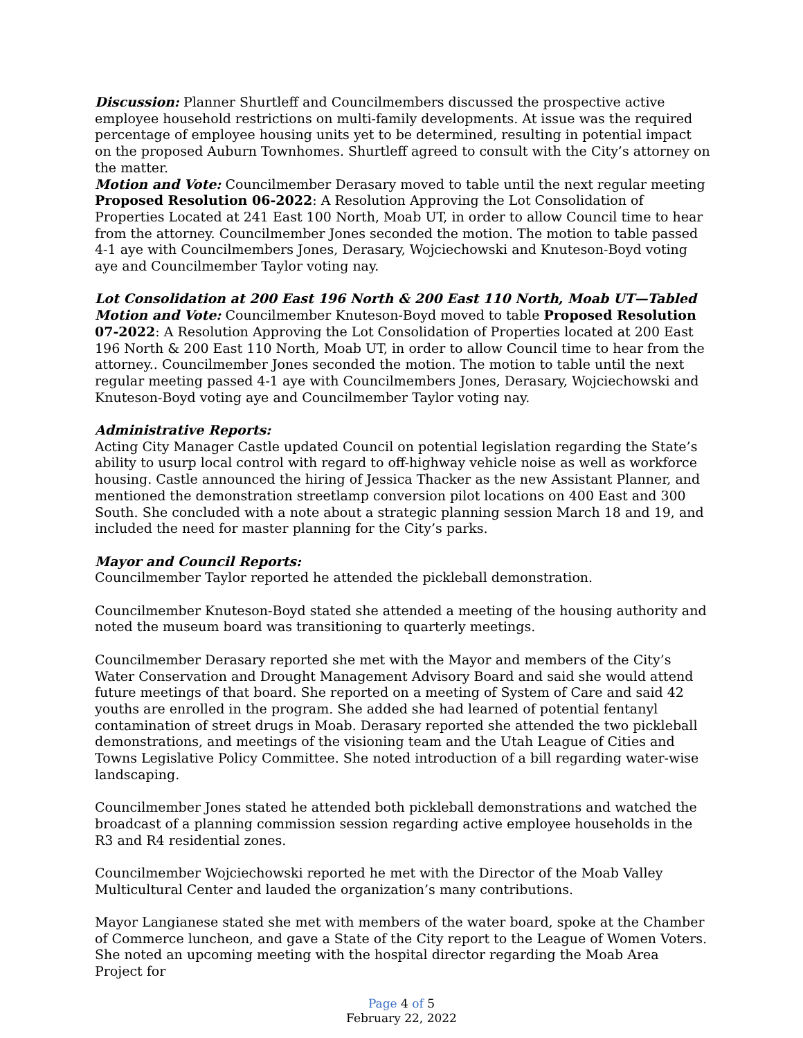Discussion: Planner Shurtleff and Councilmembers discussed the prospective active employee household restrictions on multi-family developments. At issue was the required percentage of employee housing units yet to be determined, resulting in potential impact on the proposed Auburn Townhomes. Shurtleff agreed to consult with the City’s attorney on the matter.
Motion and Vote: Councilmember Derasary moved to table until the next regular meeting Proposed Resolution 06-2022: A Resolution Approving the Lot Consolidation of Properties Located at 241 East 100 North, Moab UT, in order to allow Council time to hear from the attorney. Councilmember Jones seconded the motion. The motion to table passed 4-1 aye with Councilmembers Jones, Derasary, Wojciechowski and Knuteson-Boyd voting aye and Councilmember Taylor voting nay.
Lot Consolidation at 200 East 196 North & 200 East 110 North, Moab UT—Tabled
Motion and Vote: Councilmember Knuteson-Boyd moved to table Proposed Resolution 07-2022: A Resolution Approving the Lot Consolidation of Properties located at 200 East 196 North & 200 East 110 North, Moab UT, in order to allow Council time to hear from the attorney.. Councilmember Jones seconded the motion. The motion to table until the next regular meeting passed 4-1 aye with Councilmembers Jones, Derasary, Wojciechowski and Knuteson-Boyd voting aye and Councilmember Taylor voting nay.
Administrative Reports:
Acting City Manager Castle updated Council on potential legislation regarding the State’s ability to usurp local control with regard to off-highway vehicle noise as well as workforce housing. Castle announced the hiring of Jessica Thacker as the new Assistant Planner, and mentioned the demonstration streetlamp conversion pilot locations on 400 East and 300 South. She concluded with a note about a strategic planning session March 18 and 19, and included the need for master planning for the City’s parks.
Mayor and Council Reports:
Councilmember Taylor reported he attended the pickleball demonstration.
Councilmember Knuteson-Boyd stated she attended a meeting of the housing authority and noted the museum board was transitioning to quarterly meetings.
Councilmember Derasary reported she met with the Mayor and members of the City’s Water Conservation and Drought Management Advisory Board and said she would attend future meetings of that board. She reported on a meeting of System of Care and said 42 youths are enrolled in the program. She added she had learned of potential fentanyl contamination of street drugs in Moab. Derasary reported she attended the two pickleball demonstrations, and meetings of the visioning team and the Utah League of Cities and Towns Legislative Policy Committee. She noted introduction of a bill regarding water-wise landscaping.
Councilmember Jones stated he attended both pickleball demonstrations and watched the broadcast of a planning commission session regarding active employee households in the R3 and R4 residential zones.
Councilmember Wojciechowski reported he met with the Director of the Moab Valley Multicultural Center and lauded the organization’s many contributions.
Mayor Langianese stated she met with members of the water board, spoke at the Chamber of Commerce luncheon, and gave a State of the City report to the League of Women Voters. She noted an upcoming meeting with the hospital director regarding the Moab Area Project for
Page 4 of 5
February 22, 2022